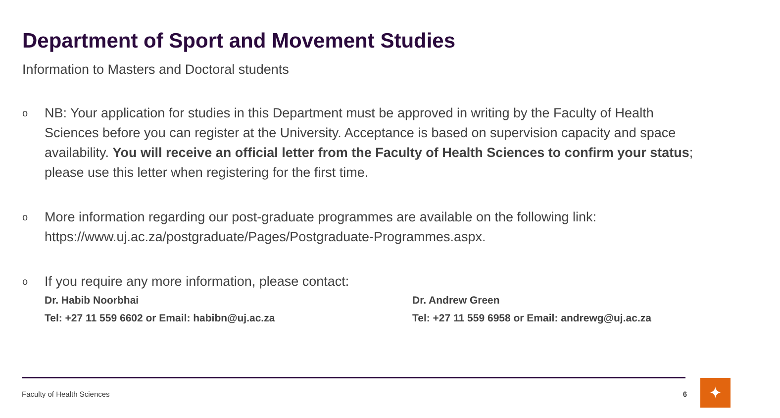Department of Sport and Movement Studies
Information to Masters and Doctoral students
o
NB: Your application for studies in this Department must be approved in writing by the Faculty of Health Sciences before you can register at the University. Acceptance is based on supervision capacity and space availability. You will receive an official letter from the Faculty of Health Sciences to confirm your status; please use this letter when registering for the first time.
o
More information regarding our post-graduate programmes are available on the following link: https://www.uj.ac.za/postgraduate/Pages/Postgraduate-Programmes.aspx.
o
If you require any more information, please contact:
Dr. Habib Noorbhai
Tel: +27 11 559 6602 or Email: habibn@uj.ac.za
Dr. Andrew Green
Tel: +27 11 559 6958 or Email: andrewg@uj.ac.za
Faculty of Health Sciences 6 ✦